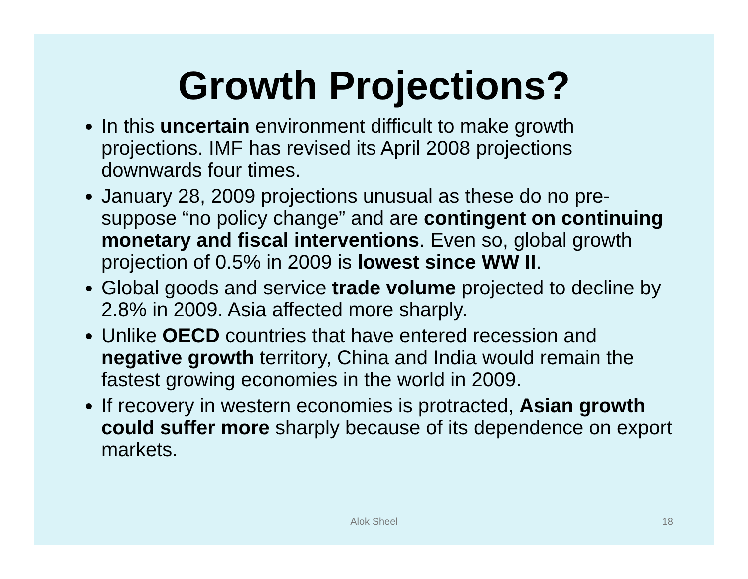Growth Projections?
In this uncertain environment difficult to make growth projections. IMF has revised its April 2008 projections downwards four times.
January 28, 2009 projections unusual as these do no pre-suppose “no policy change” and are contingent on continuing monetary and fiscal interventions. Even so, global growth projection of 0.5% in 2009 is lowest since WW II.
Global goods and service trade volume projected to decline by 2.8% in 2009. Asia affected more sharply.
Unlike OECD countries that have entered recession and negative growth territory, China and India would remain the fastest growing economies in the world in 2009.
If recovery in western economies is protracted, Asian growth could suffer more sharply because of its dependence on export markets.
Alok Sheel 18